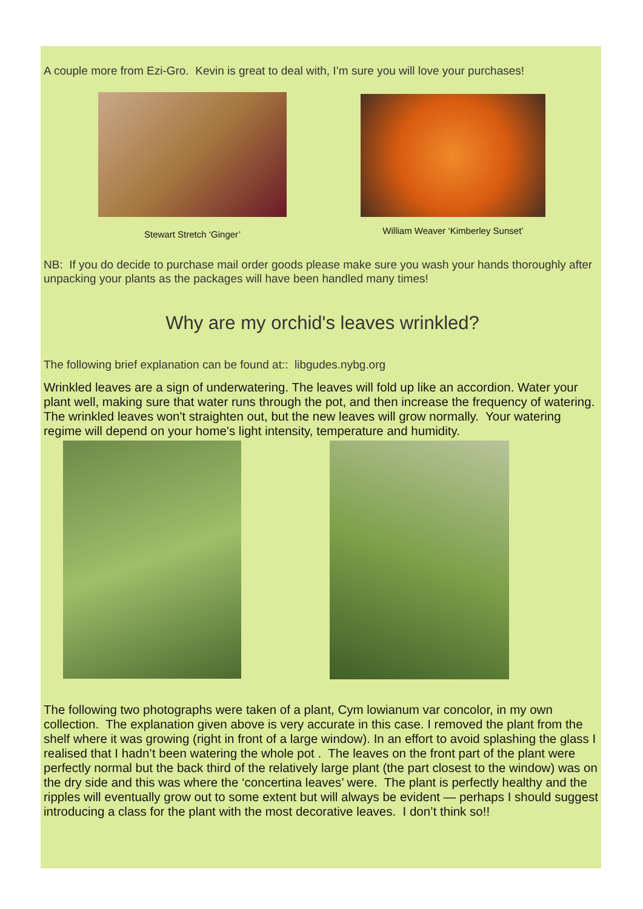A couple more from Ezi-Gro. Kevin is great to deal with, I’m sure you will love your purchases!
Stewart Stretch ‘Ginger’
William Weaver ‘Kimberley Sunset’
NB: If you do decide to purchase mail order goods please make sure you wash your hands thoroughly after unpacking your plants as the packages will have been handled many times!
Why are my orchid's leaves wrinkled?
The following brief explanation can be found at:: libgudes.nybg.org
Wrinkled leaves are a sign of underwatering. The leaves will fold up like an accordion. Water your plant well, making sure that water runs through the pot, and then increase the frequency of watering. The wrinkled leaves won't straighten out, but the new leaves will grow normally. Your watering regime will depend on your home's light intensity, temperature and humidity.
The following two photographs were taken of a plant, Cym lowianum var concolor, in my own collection. The explanation given above is very accurate in this case. I removed the plant from the shelf where it was growing (right in front of a large window). In an effort to avoid splashing the glass I realised that I hadn’t been watering the whole pot . The leaves on the front part of the plant were perfectly normal but the back third of the relatively large plant (the part closest to the window) was on the dry side and this was where the ‘concertina leaves’ were. The plant is perfectly healthy and the ripples will eventually grow out to some extent but will always be evident — perhaps I should suggest introducing a class for the plant with the most decorative leaves. I don’t think so!!